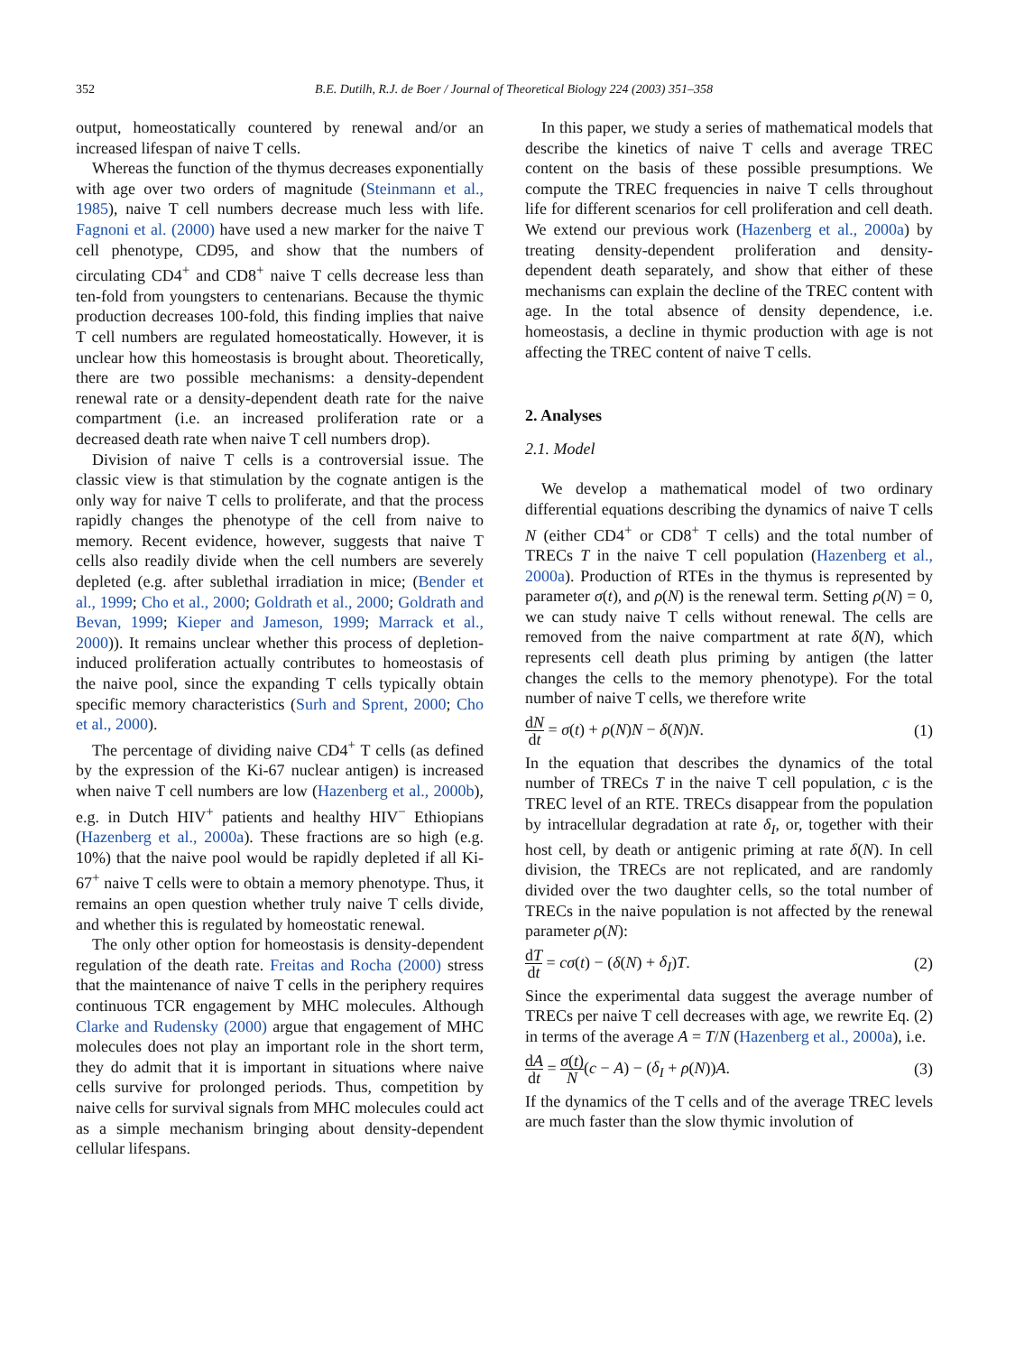352
B.E. Dutilh, R.J. de Boer / Journal of Theoretical Biology 224 (2003) 351–358
output, homeostatically countered by renewal and/or an increased lifespan of naive T cells.
Whereas the function of the thymus decreases exponentially with age over two orders of magnitude (Steinmann et al., 1985), naive T cell numbers decrease much less with life. Fagnoni et al. (2000) have used a new marker for the naive T cell phenotype, CD95, and show that the numbers of circulating CD4<sup>+</sup> and CD8<sup>+</sup> naive T cells decrease less than ten-fold from youngsters to centenarians. Because the thymic production decreases 100-fold, this finding implies that naive T cell numbers are regulated homeostatically. However, it is unclear how this homeostasis is brought about. Theoretically, there are two possible mechanisms: a density-dependent renewal rate or a density-dependent death rate for the naive compartment (i.e. an increased proliferation rate or a decreased death rate when naive T cell numbers drop).
Division of naive T cells is a controversial issue. The classic view is that stimulation by the cognate antigen is the only way for naive T cells to proliferate, and that the process rapidly changes the phenotype of the cell from naive to memory. Recent evidence, however, suggests that naive T cells also readily divide when the cell numbers are severely depleted (e.g. after sublethal irradiation in mice; (Bender et al., 1999; Cho et al., 2000; Goldrath et al., 2000; Goldrath and Bevan, 1999; Kieper and Jameson, 1999; Marrack et al., 2000)). It remains unclear whether this process of depletion-induced proliferation actually contributes to homeostasis of the naive pool, since the expanding T cells typically obtain specific memory characteristics (Surh and Sprent, 2000; Cho et al., 2000).
The percentage of dividing naive CD4<sup>+</sup> T cells (as defined by the expression of the Ki-67 nuclear antigen) is increased when naive T cell numbers are low (Hazenberg et al., 2000b), e.g. in Dutch HIV<sup>+</sup> patients and healthy HIV<sup>−</sup> Ethiopians (Hazenberg et al., 2000a). These fractions are so high (e.g. 10%) that the naive pool would be rapidly depleted if all Ki-67<sup>+</sup> naive T cells were to obtain a memory phenotype. Thus, it remains an open question whether truly naive T cells divide, and whether this is regulated by homeostatic renewal.
The only other option for homeostasis is density-dependent regulation of the death rate. Freitas and Rocha (2000) stress that the maintenance of naive T cells in the periphery requires continuous TCR engagement by MHC molecules. Although Clarke and Rudensky (2000) argue that engagement of MHC molecules does not play an important role in the short term, they do admit that it is important in situations where naive cells survive for prolonged periods. Thus, competition by naive cells for survival signals from MHC molecules could act as a simple mechanism bringing about density-dependent cellular lifespans.
In this paper, we study a series of mathematical models that describe the kinetics of naive T cells and average TREC content on the basis of these possible presumptions. We compute the TREC frequencies in naive T cells throughout life for different scenarios for cell proliferation and cell death. We extend our previous work (Hazenberg et al., 2000a) by treating density-dependent proliferation and density-dependent death separately, and show that either of these mechanisms can explain the decline of the TREC content with age. In the total absence of density dependence, i.e. homeostasis, a decline in thymic production with age is not affecting the TREC content of naive T cells.
2. Analyses
2.1. Model
We develop a mathematical model of two ordinary differential equations describing the dynamics of naive T cells N (either CD4<sup>+</sup> or CD8<sup>+</sup> T cells) and the total number of TRECs T in the naive T cell population (Hazenberg et al., 2000a). Production of RTEs in the thymus is represented by parameter σ(t), and ρ(N) is the renewal term. Setting ρ(N) = 0, we can study naive T cells without renewal. The cells are removed from the naive compartment at rate δ(N), which represents cell death plus priming by antigen (the latter changes the cells to the memory phenotype). For the total number of naive T cells, we therefore write
dN dt = σ(t) + ρ(N)N − δ(N)N. (1)
In the equation that describes the dynamics of the total number of TRECs T in the naive T cell population, c is the TREC level of an RTE. TRECs disappear from the population by intracellular degradation at rate δ<sub>I</sub>, or, together with their host cell, by death or antigenic priming at rate δ(N). In cell division, the TRECs are not replicated, and are randomly divided over the two daughter cells, so the total number of TRECs in the naive population is not affected by the renewal parameter ρ(N):
dT dt = cσ(t) − (δ(N) + δ<sub>I</sub>)T. (2)
Since the experimental data suggest the average number of TRECs per naive T cell decreases with age, we rewrite Eq. (2) in terms of the average A = T/N (Hazenberg et al., 2000a), i.e.
dA dt = σ(t) N(c − A) − (δ<sub>I</sub> + ρ(N))A. (3)
If the dynamics of the T cells and of the average TREC levels are much faster than the slow thymic involution of